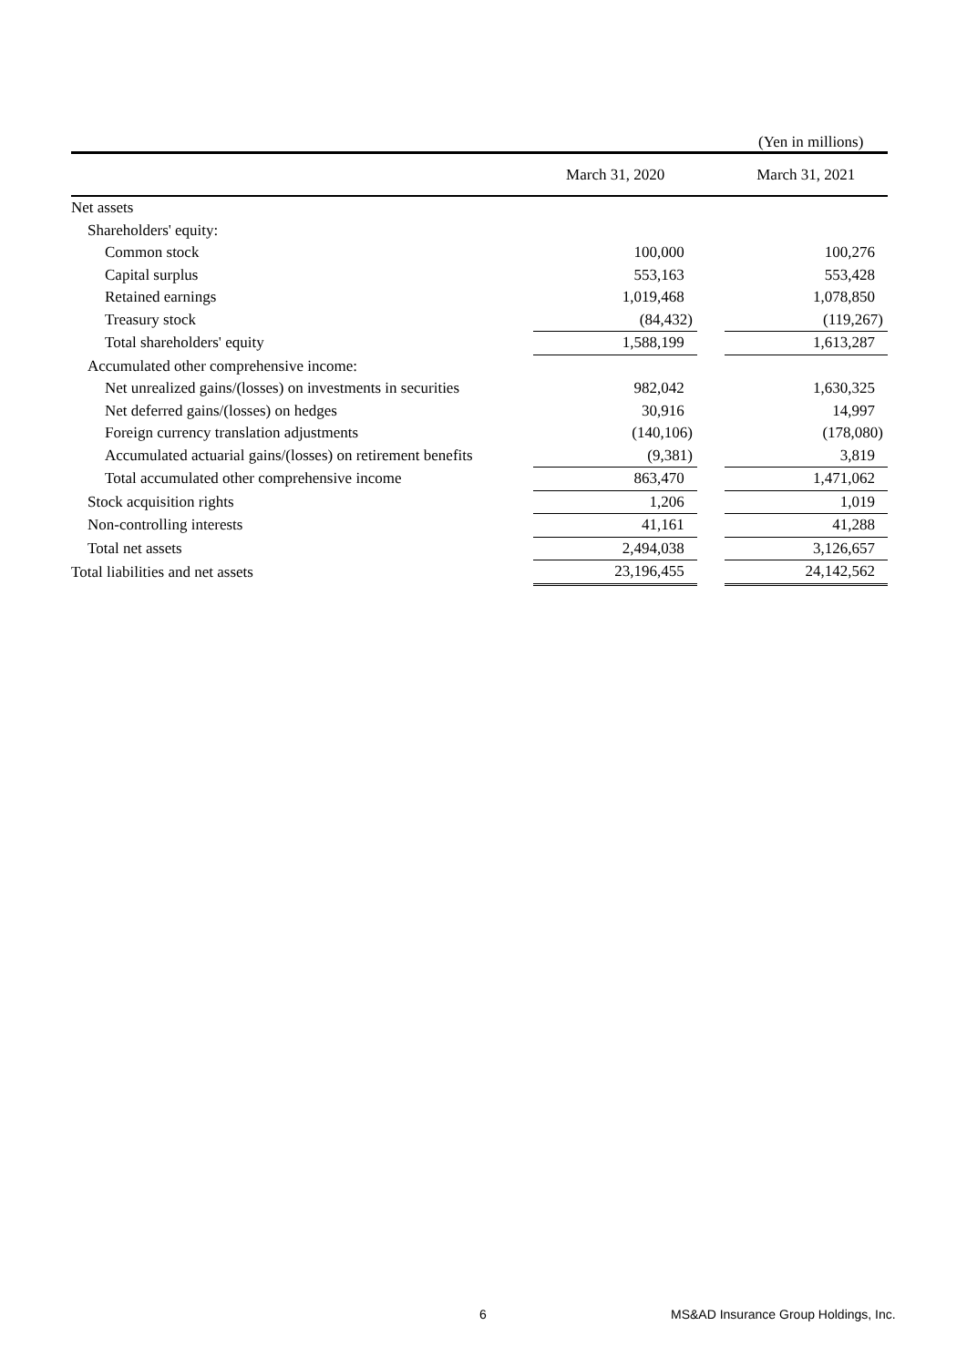(Yen in millions)
| | March 31, 2020 | | March 31, 2021 |
| --- | --- | --- | --- |
| Net assets | | | |
| Shareholders' equity: | | | |
| Common stock | 100,000 | | 100,276 |
| Capital surplus | 553,163 | | 553,428 |
| Retained earnings | 1,019,468 | | 1,078,850 |
| Treasury stock | (84,432) | | (119,267) |
| Total shareholders' equity | 1,588,199 | | 1,613,287 |
| Accumulated other comprehensive income: | | | |
| Net unrealized gains/(losses) on investments in securities | 982,042 | | 1,630,325 |
| Net deferred gains/(losses) on hedges | 30,916 | | 14,997 |
| Foreign currency translation adjustments | (140,106) | | (178,080) |
| Accumulated actuarial gains/(losses) on retirement benefits | (9,381) | | 3,819 |
| Total accumulated other comprehensive income | 863,470 | | 1,471,062 |
| Stock acquisition rights | 1,206 | | 1,019 |
| Non-controlling interests | 41,161 | | 41,288 |
| Total net assets | 2,494,038 | | 3,126,657 |
| Total liabilities and net assets | 23,196,455 | | 24,142,562 |
6
MS&AD Insurance Group Holdings, Inc.